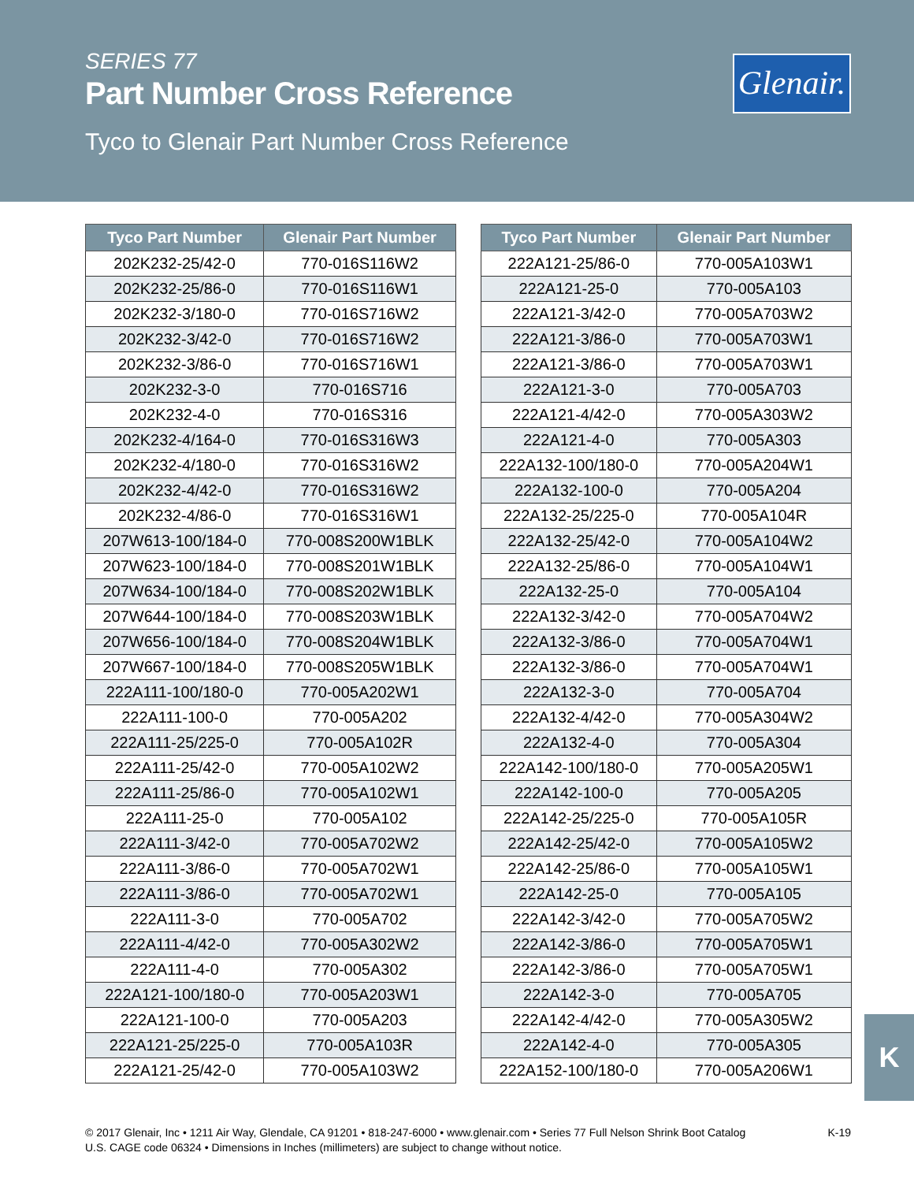SERIES 77
Part Number Cross Reference
Tyco to Glenair Part Number Cross Reference
Glenair.
| Tyco Part Number | Glenair Part Number |
| --- | --- |
| 202K232-25/42-0 | 770-016S116W2 |
| 202K232-25/86-0 | 770-016S116W1 |
| 202K232-3/180-0 | 770-016S716W2 |
| 202K232-3/42-0 | 770-016S716W2 |
| 202K232-3/86-0 | 770-016S716W1 |
| 202K232-3-0 | 770-016S716 |
| 202K232-4-0 | 770-016S316 |
| 202K232-4/164-0 | 770-016S316W3 |
| 202K232-4/180-0 | 770-016S316W2 |
| 202K232-4/42-0 | 770-016S316W2 |
| 202K232-4/86-0 | 770-016S316W1 |
| 207W613-100/184-0 | 770-008S200W1BLK |
| 207W623-100/184-0 | 770-008S201W1BLK |
| 207W634-100/184-0 | 770-008S202W1BLK |
| 207W644-100/184-0 | 770-008S203W1BLK |
| 207W656-100/184-0 | 770-008S204W1BLK |
| 207W667-100/184-0 | 770-008S205W1BLK |
| 222A111-100/180-0 | 770-005A202W1 |
| 222A111-100-0 | 770-005A202 |
| 222A111-25/225-0 | 770-005A102R |
| 222A111-25/42-0 | 770-005A102W2 |
| 222A111-25/86-0 | 770-005A102W1 |
| 222A111-25-0 | 770-005A102 |
| 222A111-3/42-0 | 770-005A702W2 |
| 222A111-3/86-0 | 770-005A702W1 |
| 222A111-3/86-0 | 770-005A702W1 |
| 222A111-3-0 | 770-005A702 |
| 222A111-4/42-0 | 770-005A302W2 |
| 222A111-4-0 | 770-005A302 |
| 222A121-100/180-0 | 770-005A203W1 |
| 222A121-100-0 | 770-005A203 |
| 222A121-25/225-0 | 770-005A103R |
| 222A121-25/42-0 | 770-005A103W2 |
| Tyco Part Number | Glenair Part Number |
| --- | --- |
| 222A121-25/86-0 | 770-005A103W1 |
| 222A121-25-0 | 770-005A103 |
| 222A121-3/42-0 | 770-005A703W2 |
| 222A121-3/86-0 | 770-005A703W1 |
| 222A121-3/86-0 | 770-005A703W1 |
| 222A121-3-0 | 770-005A703 |
| 222A121-4/42-0 | 770-005A303W2 |
| 222A121-4-0 | 770-005A303 |
| 222A132-100/180-0 | 770-005A204W1 |
| 222A132-100-0 | 770-005A204 |
| 222A132-25/225-0 | 770-005A104R |
| 222A132-25/42-0 | 770-005A104W2 |
| 222A132-25/86-0 | 770-005A104W1 |
| 222A132-25-0 | 770-005A104 |
| 222A132-3/42-0 | 770-005A704W2 |
| 222A132-3/86-0 | 770-005A704W1 |
| 222A132-3/86-0 | 770-005A704W1 |
| 222A132-3-0 | 770-005A704 |
| 222A132-4/42-0 | 770-005A304W2 |
| 222A132-4-0 | 770-005A304 |
| 222A142-100/180-0 | 770-005A205W1 |
| 222A142-100-0 | 770-005A205 |
| 222A142-25/225-0 | 770-005A105R |
| 222A142-25/42-0 | 770-005A105W2 |
| 222A142-25/86-0 | 770-005A105W1 |
| 222A142-25-0 | 770-005A105 |
| 222A142-3/42-0 | 770-005A705W2 |
| 222A142-3/86-0 | 770-005A705W1 |
| 222A142-3/86-0 | 770-005A705W1 |
| 222A142-3-0 | 770-005A705 |
| 222A142-4/42-0 | 770-005A305W2 |
| 222A142-4-0 | 770-005A305 |
| 222A152-100/180-0 | 770-005A206W1 |
K
© 2017 Glenair, Inc • 1211 Air Way, Glendale, CA 91201 • 818-247-6000 • www.glenair.com • Series 77 Full Nelson Shrink Boot Catalog K-19
U.S. CAGE code 06324 • Dimensions in Inches (millimeters) are subject to change without notice.